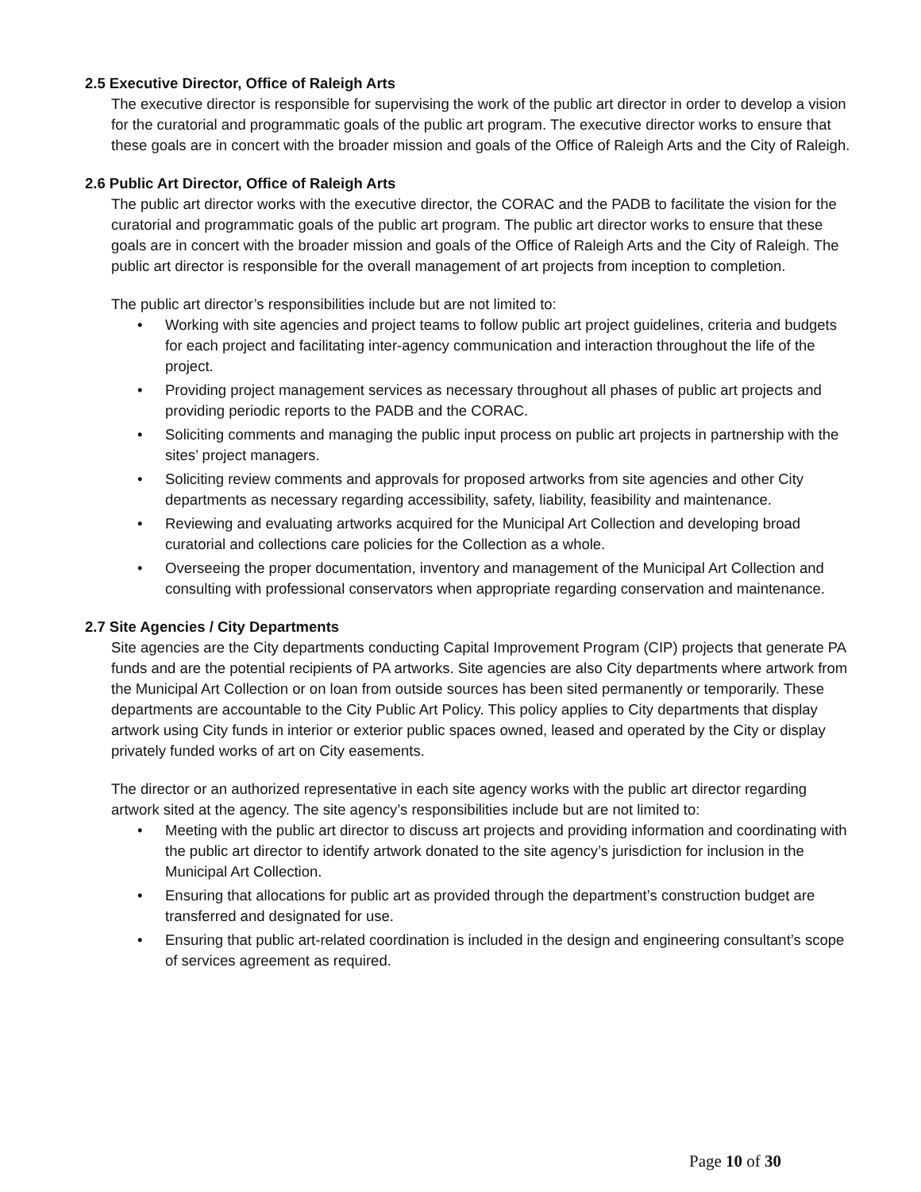2.5 Executive Director, Office of Raleigh Arts
The executive director is responsible for supervising the work of the public art director in order to develop a vision for the curatorial and programmatic goals of the public art program. The executive director works to ensure that these goals are in concert with the broader mission and goals of the Office of Raleigh Arts and the City of Raleigh.
2.6 Public Art Director, Office of Raleigh Arts
The public art director works with the executive director, the CORAC and the PADB to facilitate the vision for the curatorial and programmatic goals of the public art program. The public art director works to ensure that these goals are in concert with the broader mission and goals of the Office of Raleigh Arts and the City of Raleigh. The public art director is responsible for the overall management of art projects from inception to completion.
The public art director’s responsibilities include but are not limited to:
• Working with site agencies and project teams to follow public art project guidelines, criteria and budgets for each project and facilitating inter-agency communication and interaction throughout the life of the project.
• Providing project management services as necessary throughout all phases of public art projects and providing periodic reports to the PADB and the CORAC.
• Soliciting comments and managing the public input process on public art projects in partnership with the sites’ project managers.
• Soliciting review comments and approvals for proposed artworks from site agencies and other City departments as necessary regarding accessibility, safety, liability, feasibility and maintenance.
• Reviewing and evaluating artworks acquired for the Municipal Art Collection and developing broad curatorial and collections care policies for the Collection as a whole.
• Overseeing the proper documentation, inventory and management of the Municipal Art Collection and consulting with professional conservators when appropriate regarding conservation and maintenance.
2.7 Site Agencies / City Departments
Site agencies are the City departments conducting Capital Improvement Program (CIP) projects that generate PA funds and are the potential recipients of PA artworks. Site agencies are also City departments where artwork from the Municipal Art Collection or on loan from outside sources has been sited permanently or temporarily. These departments are accountable to the City Public Art Policy. This policy applies to City departments that display artwork using City funds in interior or exterior public spaces owned, leased and operated by the City or display privately funded works of art on City easements.
The director or an authorized representative in each site agency works with the public art director regarding artwork sited at the agency. The site agency’s responsibilities include but are not limited to:
• Meeting with the public art director to discuss art projects and providing information and coordinating with the public art director to identify artwork donated to the site agency’s jurisdiction for inclusion in the Municipal Art Collection.
• Ensuring that allocations for public art as provided through the department’s construction budget are transferred and designated for use.
• Ensuring that public art-related coordination is included in the design and engineering consultant’s scope of services agreement as required.
Page 10 of 30